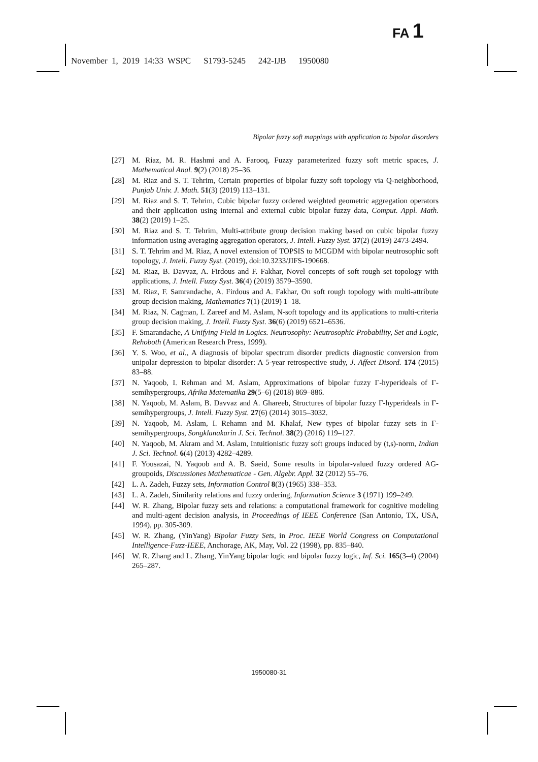FA 1
November 1, 2019 14:33 WSPC S1793-5245 242-IJB 1950080
Bipolar fuzzy soft mappings with application to bipolar disorders
[27] M. Riaz, M. R. Hashmi and A. Farooq, Fuzzy parameterized fuzzy soft metric spaces, J. Mathematical Anal. 9(2) (2018) 25–36.
[28] M. Riaz and S. T. Tehrim, Certain properties of bipolar fuzzy soft topology via Q-neighborhood, Punjab Univ. J. Math. 51(3) (2019) 113–131.
[29] M. Riaz and S. T. Tehrim, Cubic bipolar fuzzy ordered weighted geometric aggregation operators and their application using internal and external cubic bipolar fuzzy data, Comput. Appl. Math. 38(2) (2019) 1–25.
[30] M. Riaz and S. T. Tehrim, Multi-attribute group decision making based on cubic bipolar fuzzy information using averaging aggregation operators, J. Intell. Fuzzy Syst. 37(2) (2019) 2473-2494.
[31] S. T. Tehrim and M. Riaz, A novel extension of TOPSIS to MCGDM with bipolar neutrosophic soft topology, J. Intell. Fuzzy Syst. (2019), doi:10.3233/JIFS-190668.
[32] M. Riaz, B. Davvaz, A. Firdous and F. Fakhar, Novel concepts of soft rough set topology with applications, J. Intell. Fuzzy Syst. 36(4) (2019) 3579–3590.
[33] M. Riaz, F. Samrandache, A. Firdous and A. Fakhar, On soft rough topology with multi-attribute group decision making, Mathematics 7(1) (2019) 1–18.
[34] M. Riaz, N. Cagman, I. Zareef and M. Aslam, N-soft topology and its applications to multi-criteria group decision making, J. Intell. Fuzzy Syst. 36(6) (2019) 6521–6536.
[35] F. Smarandache, A Unifying Field in Logics. Neutrosophy: Neutrosophic Probability, Set and Logic, Rehoboth (American Research Press, 1999).
[36] Y. S. Woo, et al., A diagnosis of bipolar spectrum disorder predicts diagnostic conversion from unipolar depression to bipolar disorder: A 5-year retrospective study, J. Affect Disord. 174 (2015) 83–88.
[37] N. Yaqoob, I. Rehman and M. Aslam, Approximations of bipolar fuzzy Γ-hyperideals of Γ-semihypergroups, Afrika Matematika 29(5–6) (2018) 869–886.
[38] N. Yaqoob, M. Aslam, B. Davvaz and A. Ghareeb, Structures of bipolar fuzzy Γ-hyperideals in Γ-semihypergroups, J. Intell. Fuzzy Syst. 27(6) (2014) 3015–3032.
[39] N. Yaqoob, M. Aslam, I. Rehamn and M. Khalaf, New types of bipolar fuzzy sets in Γ-semihypergroups, Songklanakarin J. Sci. Technol. 38(2) (2016) 119–127.
[40] N. Yaqoob, M. Akram and M. Aslam, Intuitionistic fuzzy soft groups induced by (t,s)-norm, Indian J. Sci. Technol. 6(4) (2013) 4282–4289.
[41] F. Yousazai, N. Yaqoob and A. B. Saeid, Some results in bipolar-valued fuzzy ordered AG-groupoids, Discussiones Mathematicae - Gen. Algebr. Appl. 32 (2012) 55–76.
[42] L. A. Zadeh, Fuzzy sets, Information Control 8(3) (1965) 338–353.
[43] L. A. Zadeh, Similarity relations and fuzzy ordering, Information Science 3 (1971) 199–249.
[44] W. R. Zhang, Bipolar fuzzy sets and relations: a computational framework for cognitive modeling and multi-agent decision analysis, in Proceedings of IEEE Conference (San Antonio, TX, USA, 1994), pp. 305-309.
[45] W. R. Zhang, (YinYang) Bipolar Fuzzy Sets, in Proc. IEEE World Congress on Computational Intelligence-Fuzz-IEEE, Anchorage, AK, May, Vol. 22 (1998), pp. 835–840.
[46] W. R. Zhang and L. Zhang, YinYang bipolar logic and bipolar fuzzy logic, Inf. Sci. 165(3–4) (2004) 265–287.
1950080-31